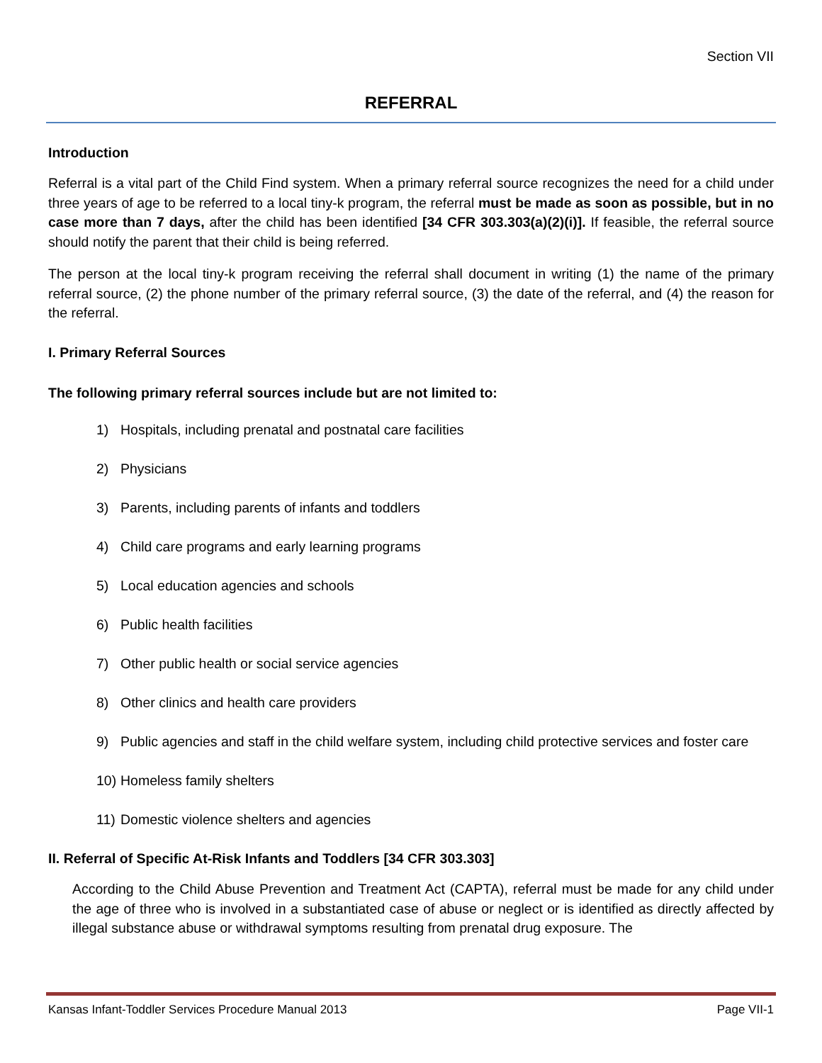Section VII
REFERRAL
Introduction
Referral is a vital part of the Child Find system. When a primary referral source recognizes the need for a child under three years of age to be referred to a local tiny-k program, the referral must be made as soon as possible, but in no case more than 7 days, after the child has been identified [34 CFR 303.303(a)(2)(i)]. If feasible, the referral source should notify the parent that their child is being referred.
The person at the local tiny-k program receiving the referral shall document in writing (1) the name of the primary referral source, (2) the phone number of the primary referral source, (3) the date of the referral, and (4) the reason for the referral.
I. Primary Referral Sources
The following primary referral sources include but are not limited to:
1) Hospitals, including prenatal and postnatal care facilities
2) Physicians
3) Parents, including parents of infants and toddlers
4) Child care programs and early learning programs
5) Local education agencies and schools
6) Public health facilities
7) Other public health or social service agencies
8) Other clinics and health care providers
9) Public agencies and staff in the child welfare system, including child protective services and foster care
10) Homeless family shelters
11) Domestic violence shelters and agencies
II. Referral of Specific At-Risk Infants and Toddlers [34 CFR 303.303]
According to the Child Abuse Prevention and Treatment Act (CAPTA), referral must be made for any child under the age of three who is involved in a substantiated case of abuse or neglect or is identified as directly affected by illegal substance abuse or withdrawal symptoms resulting from prenatal drug exposure. The
Kansas Infant-Toddler Services Procedure Manual 2013 Page VII-1